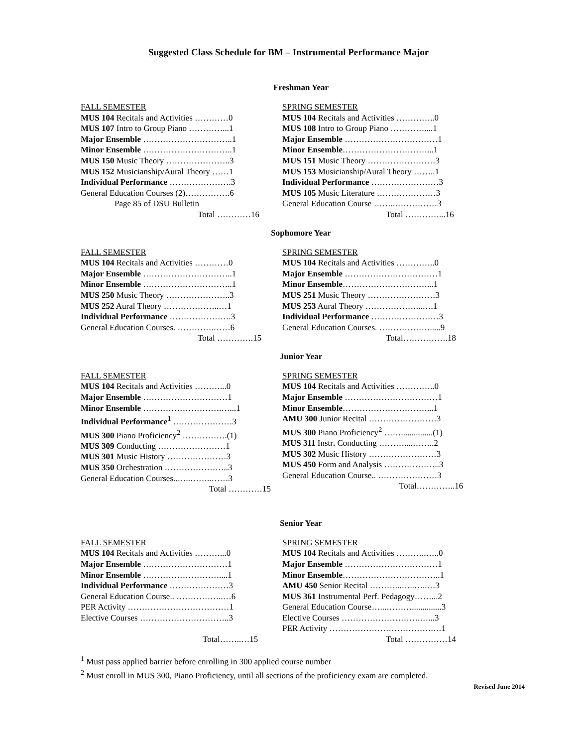Suggested Class Schedule for BM – Instrumental Performance Major
Freshman Year
FALL SEMESTER
MUS 104 Recitals and Activities …………0
MUS 107 Intro to Group Piano …………...1
Major Ensemble …………………………..1
Minor Ensemble …………………………..1
MUS 150 Music Theory …………………..3
MUS 152 Musicianship/Aural Theory ……1
Individual Performance ………………….3
General Education Courses (2)…………….6
Page 85 of DSU Bulletin
Total …………16
SPRING SEMESTER
MUS 104 Recitals and Activities …………..0
MUS 108 Intro to Group Piano …………....1
Major Ensemble ……………………………1
Minor Ensemble…………………………...1
MUS 151 Music Theory ……………………3
MUS 153 Musicianship/Aural Theory ……..1
Individual Performance ……………………3
MUS 105 Music Literature …………………3
General Education Course ……..……………3
Total …………...16
Sophomore Year
FALL SEMESTER
MUS 104 Recitals and Activities …………0
Major Ensemble …………………………..1
Minor Ensemble …………………………..1
MUS 250 Music Theory …………………..3
MUS 252 Aural Theory ………………..…1
Individual Performance ………………….3
General Education Courses. ………….……6
Total ………….15
SPRING SEMESTER
MUS 104 Recitals and Activities …………..0
Major Ensemble ……………………………1
Minor Ensemble…………………………...1
MUS 251 Music Theory ……………………3
MUS 253 Aural Theory ………………...….1
Individual Performance ……………………3
General Education Courses. ……………….....9
Total…………….18
Junior Year
FALL SEMESTER
MUS 104 Recitals and Activities ………...0
Major Ensemble …………………………1
Minor Ensemble ……………………….…...1
Individual Performance<sup>1</sup> …………………3
MUS 300 Piano Proficiency<sup>2</sup> …………….(1)
MUS 309 Conducting ……………………1
MUS 301 Music History …………………3
MUS 350 Orchestration …………………..3
General Education Courses..…..……..……3
Total …………15
SPRING SEMESTER
MUS 104 Recitals and Activities …………..0
Major Ensemble ……………………………1
Minor Ensemble…………………………...1
AMU 300 Junior Recital ……………………3
MUS 300 Piano Proficiency<sup>2</sup> ……...............(1)
MUS 311 Instr. Conducting ………....……..2
MUS 302 Music History ……………………3
MUS 450 Form and Analysis ………………..3
General Education Course.. …………………3
Total…………..16
Senior Year
FALL SEMESTER
MUS 104 Recitals and Activities ………...0
Major Ensemble …………………………1
Minor Ensemble ………………………....1
Individual Performance …………………3
General Education Course.. ……………..…6
PER Activity ………………………………1
Elective Courses …………………………..3
Total……..…15
SPRING SEMESTER
MUS 104 Recitals and Activities ………..…..0
Major Ensemble ……………………………1
Minor Ensemble……………………………..1
AMU 450 Senior Recital ………...…..…..…3
MUS 361 Instrumental Perf. Pedagogy……...2
General Education Course…...………..............3
Elective Courses ……………………….…...3
PER Activity ……………………………….…1
Total ……………14
<sup>1</sup> Must pass applied barrier before enrolling in 300 applied course number
<sup>2</sup> Must enroll in MUS 300, Piano Proficiency, until all sections of the proficiency exam are completed.
Revised June 2014